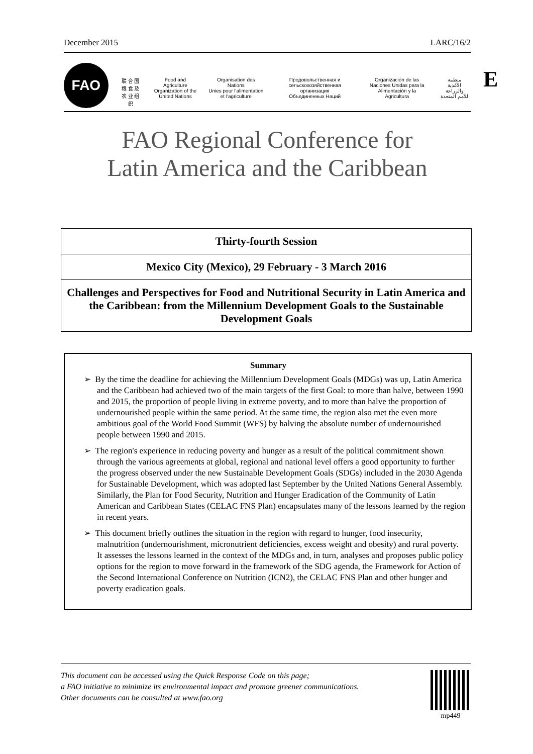December 2015 LARC/16/2
FAO
联 合 国
粮 食 及
农 业 组 织
Food and Agriculture
Organization of the
United Nations
Organisation des Nations
Unies pour l'alimentation
et l'agriculture
Продовольственная и
сельскохозяйственная организация
Объединенных Наций
Organización de las
Naciones Unidas para la
Alimentación y la Agricultura
منظمة
الأغذية والزراعة
للأمم المتحدة
E
FAO Regional Conference for
Latin America and the Caribbean
Thirty-fourth Session
Mexico City (Mexico), 29 February - 3 March 2016
Challenges and Perspectives for Food and Nutritional Security in Latin America and the Caribbean: from the Millennium Development Goals to the Sustainable Development Goals
Summary
➢ By the time the deadline for achieving the Millennium Development Goals (MDGs) was up, Latin America and the Caribbean had achieved two of the main targets of the first Goal: to more than halve, between 1990 and 2015, the proportion of people living in extreme poverty, and to more than halve the proportion of undernourished people within the same period. At the same time, the region also met the even more ambitious goal of the World Food Summit (WFS) by halving the absolute number of undernourished people between 1990 and 2015.
➢ The region's experience in reducing poverty and hunger as a result of the political commitment shown through the various agreements at global, regional and national level offers a good opportunity to further the progress observed under the new Sustainable Development Goals (SDGs) included in the 2030 Agenda for Sustainable Development, which was adopted last September by the United Nations General Assembly. Similarly, the Plan for Food Security, Nutrition and Hunger Eradication of the Community of Latin American and Caribbean States (CELAC FNS Plan) encapsulates many of the lessons learned by the region in recent years.
➢ This document briefly outlines the situation in the region with regard to hunger, food insecurity, malnutrition (undernourishment, micronutrient deficiencies, excess weight and obesity) and rural poverty. It assesses the lessons learned in the context of the MDGs and, in turn, analyses and proposes public policy options for the region to move forward in the framework of the SDG agenda, the Framework for Action of the Second International Conference on Nutrition (ICN2), the CELAC FNS Plan and other hunger and poverty eradication goals.
This document can be accessed using the Quick Response Code on this page;
a FAO initiative to minimize its environmental impact and promote greener communications.
Other documents can be consulted at www.fao.org
mp449